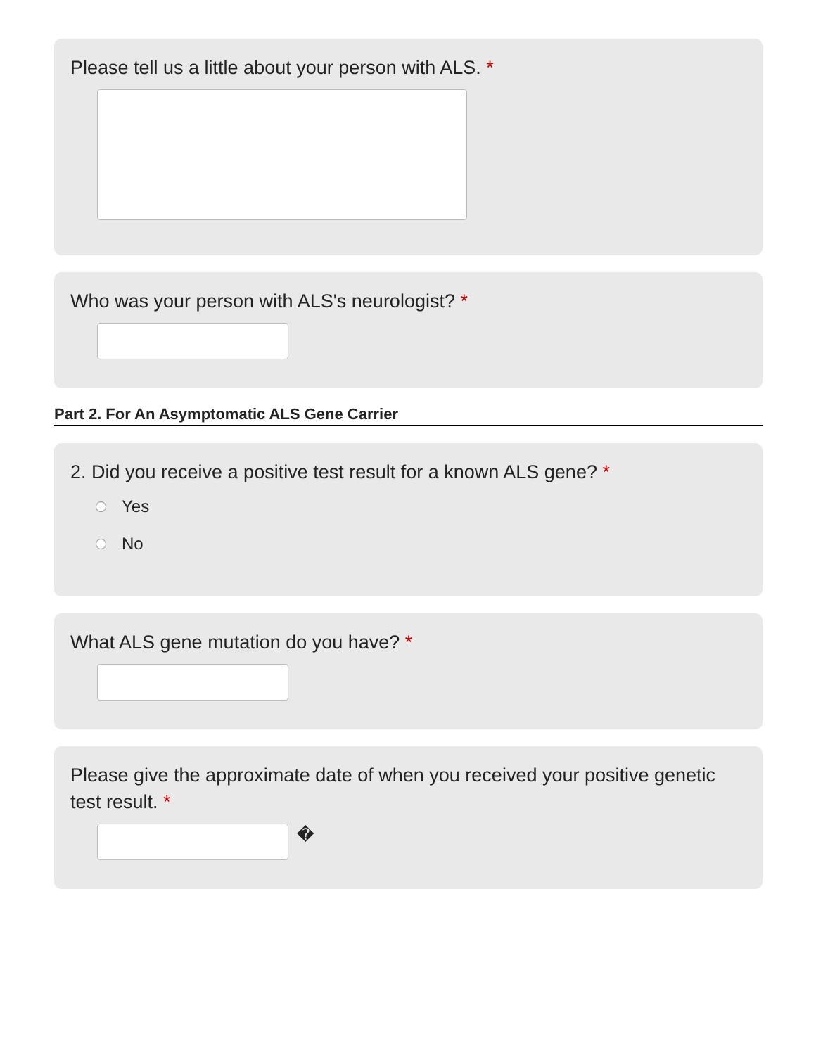Please tell us a little about your person with ALS. *
Who was your person with ALS's neurologist? *
Part 2. For An Asymptomatic ALS Gene Carrier
2. Did you receive a positive test result for a known ALS gene? *
Yes
No
What ALS gene mutation do you have? *
Please give the approximate date of when you received your positive genetic test result. *
�